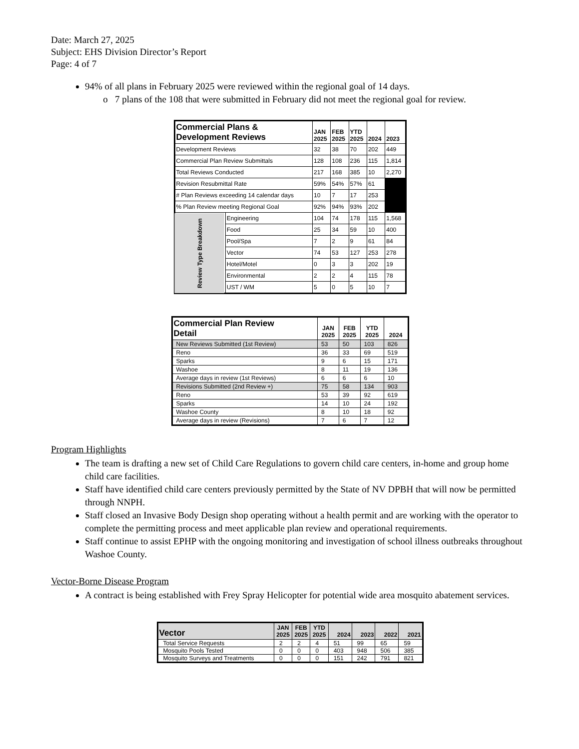Date: March 27, 2025
Subject: EHS Division Director’s Report
Page: 4 of 7
94% of all plans in February 2025 were reviewed within the regional goal of 14 days.
7 plans of the 108 that were submitted in February did not meet the regional goal for review.
| Commercial Plans & Development Reviews | | JAN 2025 | FEB 2025 | YTD 2025 | 2024 | 2023 |
| --- | --- | --- | --- | --- | --- | --- |
| Development Reviews | | 32 | 38 | 70 | 202 | 449 |
| Commercial Plan Review Submittals | | 128 | 108 | 236 | 115 | 1,814 |
| Total Reviews Conducted | | 217 | 168 | 385 | 10 | 2,270 |
| Revision Resubmittal Rate | | 59% | 54% | 57% | 61 | |
| # Plan Reviews exceeding 14 calendar days | | 10 | 7 | 17 | 253 | |
| % Plan Review meeting Regional Goal | | 92% | 94% | 93% | 202 | |
| Review Type Breakdown | Engineering | 104 | 74 | 178 | 115 | 1,568 |
| | Food | 25 | 34 | 59 | 10 | 400 |
| | Pool/Spa | 7 | 2 | 9 | 61 | 84 |
| | Vector | 74 | 53 | 127 | 253 | 278 |
| | Hotel/Motel | 0 | 3 | 3 | 202 | 19 |
| | Environmental | 2 | 2 | 4 | 115 | 78 |
| | UST / WM | 5 | 0 | 5 | 10 | 7 |
| Commercial Plan Review Detail | JAN 2025 | FEB 2025 | YTD 2025 | 2024 |
| --- | --- | --- | --- | --- |
| New Reviews Submitted (1st Review) | 53 | 50 | 103 | 826 |
| Reno | 36 | 33 | 69 | 519 |
| Sparks | 9 | 6 | 15 | 171 |
| Washoe | 8 | 11 | 19 | 136 |
| Average days in review (1st Reviews) | 6 | 6 | 6 | 10 |
| Revisions Submitted (2nd Review +) | 75 | 58 | 134 | 903 |
| Reno | 53 | 39 | 92 | 619 |
| Sparks | 14 | 10 | 24 | 192 |
| Washoe County | 8 | 10 | 18 | 92 |
| Average days in review (Revisions) | 7 | 6 | 7 | 12 |
Program Highlights
The team is drafting a new set of Child Care Regulations to govern child care centers, in-home and group home child care facilities.
Staff have identified child care centers previously permitted by the State of NV DPBH that will now be permitted through NNPH.
Staff closed an Invasive Body Design shop operating without a health permit and are working with the operator to complete the permitting process and meet applicable plan review and operational requirements.
Staff continue to assist EPHP with the ongoing monitoring and investigation of school illness outbreaks throughout Washoe County.
Vector-Borne Disease Program
A contract is being established with Frey Spray Helicopter for potential wide area mosquito abatement services.
| Vector | JAN 2025 | FEB 2025 | YTD 2025 | 2024 | 2023 | 2022 | 2021 |
| --- | --- | --- | --- | --- | --- | --- | --- |
| Total Service Requests | 2 | 2 | 4 | 51 | 99 | 65 | 59 |
| Mosquito Pools Tested | 0 | 0 | 0 | 403 | 948 | 506 | 385 |
| Mosquito Surveys and Treatments | 0 | 0 | 0 | 151 | 242 | 791 | 821 |